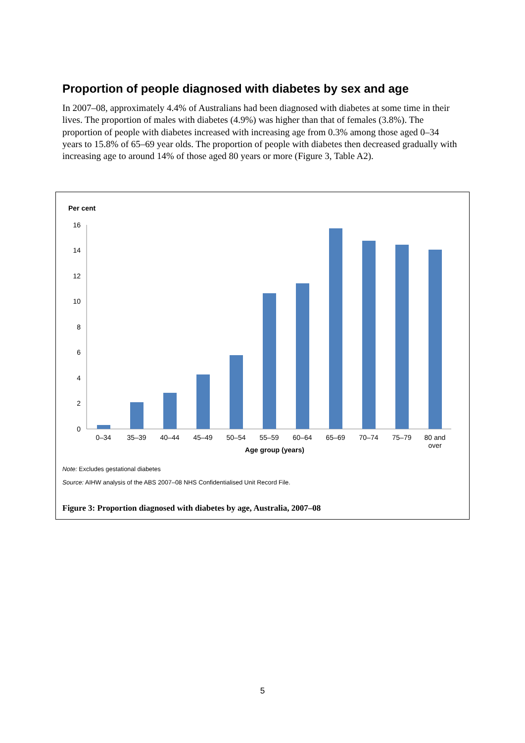Proportion of people diagnosed with diabetes by sex and age
In 2007–08, approximately 4.4% of Australians had been diagnosed with diabetes at some time in their lives. The proportion of males with diabetes (4.9%) was higher than that of females (3.8%). The proportion of people with diabetes increased with increasing age from 0.3% among those aged 0–34 years to 15.8% of 65–69 year olds. The proportion of people with diabetes then decreased gradually with increasing age to around 14% of those aged 80 years or more (Figure 3, Table A2).
Per cent
16
14
12
10
8
6
4
2
0
0–34
35–39
40–44
45–49
50–54
55–59
60–64
65–69
70–74
75–79
80 and
over
Age group (years)
Note: Excludes gestational diabetes
Source: AIHW analysis of the ABS 2007–08 NHS Confidentialised Unit Record File.
Figure 3: Proportion diagnosed with diabetes by age, Australia, 2007–08
5